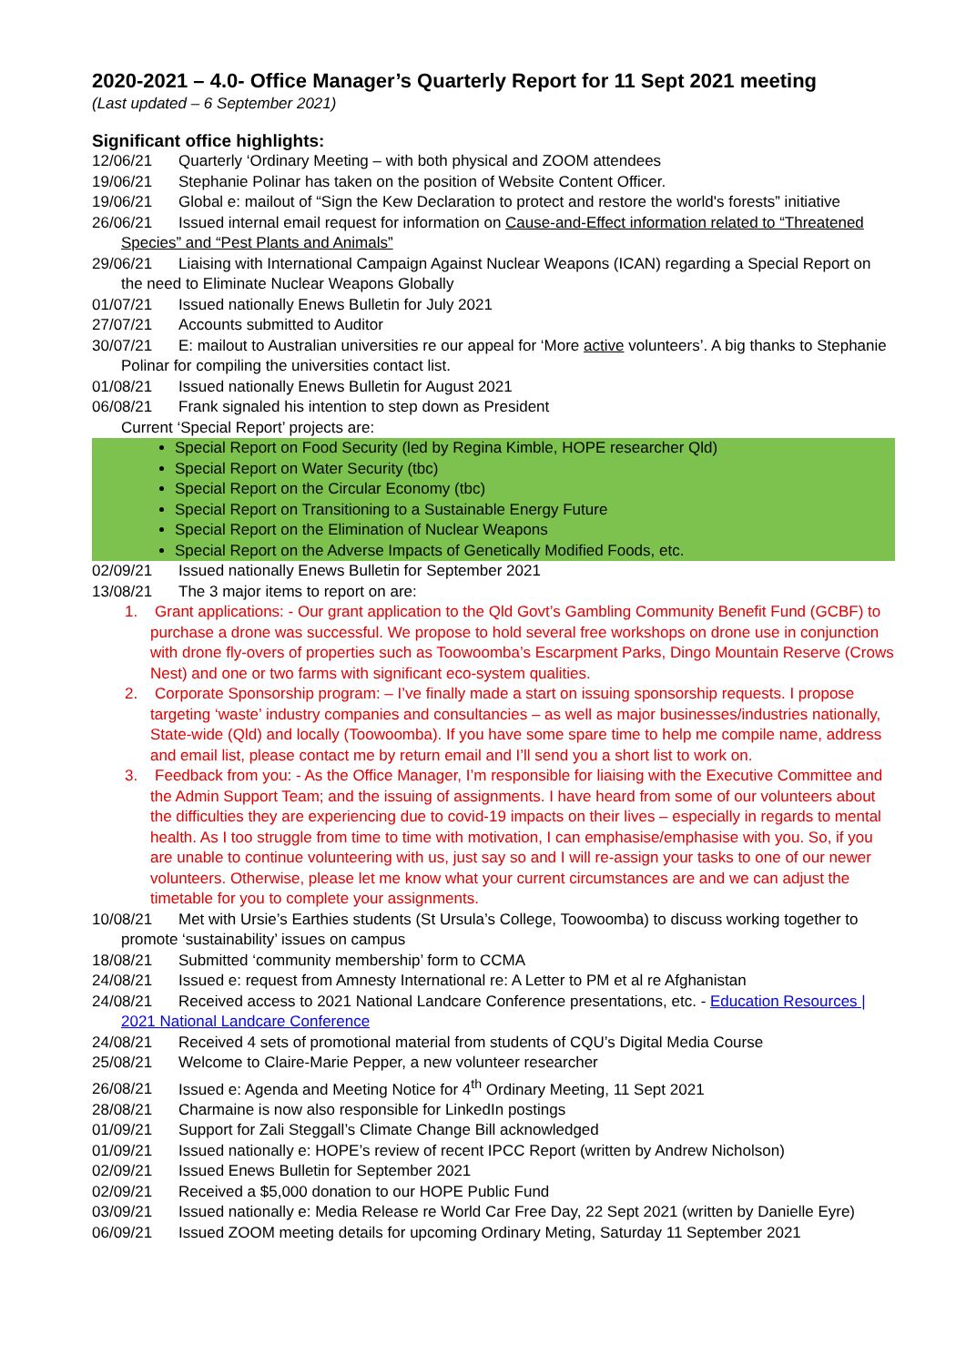2020-2021 – 4.0- Office Manager’s Quarterly Report for 11 Sept 2021 meeting
(Last updated – 6 September 2021)
Significant office highlights:
12/06/21 Quarterly ‘Ordinary Meeting – with both physical and ZOOM attendees
19/06/21 Stephanie Polinar has taken on the position of Website Content Officer.
19/06/21 Global e: mailout of “Sign the Kew Declaration to protect and restore the world's forests” initiative
26/06/21 Issued internal email request for information on Cause-and-Effect information related to “Threatened Species” and “Pest Plants and Animals”
29/06/21 Liaising with International Campaign Against Nuclear Weapons (ICAN) regarding a Special Report on the need to Eliminate Nuclear Weapons Globally
01/07/21 Issued nationally Enews Bulletin for July 2021
27/07/21 Accounts submitted to Auditor
30/07/21 E: mailout to Australian universities re our appeal for ‘More active volunteers’. A big thanks to Stephanie Polinar for compiling the universities contact list.
01/08/21 Issued nationally Enews Bulletin for August 2021
06/08/21 Frank signaled his intention to step down as President
Current ‘Special Report’ projects are:
Special Report on Food Security (led by Regina Kimble, HOPE researcher Qld)
Special Report on Water Security (tbc)
Special Report on the Circular Economy (tbc)
Special Report on Transitioning to a Sustainable Energy Future
Special Report on the Elimination of Nuclear Weapons
Special Report on the Adverse Impacts of Genetically Modified Foods, etc.
02/09/21 Issued nationally Enews Bulletin for September 2021
13/08/21 The 3 major items to report on are:
1. Grant applications: - Our grant application to the Qld Govt’s Gambling Community Benefit Fund (GCBF) to purchase a drone was successful. We propose to hold several free workshops on drone use in conjunction with drone fly-overs of properties such as Toowoomba’s Escarpment Parks, Dingo Mountain Reserve (Crows Nest) and one or two farms with significant eco-system qualities.
2. Corporate Sponsorship program: – I’ve finally made a start on issuing sponsorship requests. I propose targeting ‘waste’ industry companies and consultancies – as well as major businesses/industries nationally, State-wide (Qld) and locally (Toowoomba). If you have some spare time to help me compile name, address and email list, please contact me by return email and I’ll send you a short list to work on.
3. Feedback from you: - As the Office Manager, I’m responsible for liaising with the Executive Committee and the Admin Support Team; and the issuing of assignments. I have heard from some of our volunteers about the difficulties they are experiencing due to covid-19 impacts on their lives – especially in regards to mental health. As I too struggle from time to time with motivation, I can emphasise/emphasise with you. So, if you are unable to continue volunteering with us, just say so and I will re-assign your tasks to one of our newer volunteers. Otherwise, please let me know what your current circumstances are and we can adjust the timetable for you to complete your assignments.
10/08/21 Met with Ursie’s Earthies students (St Ursula’s College, Toowoomba) to discuss working together to promote ‘sustainability’ issues on campus
18/08/21 Submitted ‘community membership’ form to CCMA
24/08/21 Issued e: request from Amnesty International re: A Letter to PM et al re Afghanistan
24/08/21 Received access to 2021 National Landcare Conference presentations, etc. - Education Resources | 2021 National Landcare Conference
24/08/21 Received 4 sets of promotional material from students of CQU’s Digital Media Course
25/08/21 Welcome to Claire-Marie Pepper, a new volunteer researcher
26/08/21 Issued e: Agenda and Meeting Notice for 4<sup>th</sup> Ordinary Meeting, 11 Sept 2021
28/08/21 Charmaine is now also responsible for LinkedIn postings
01/09/21 Support for Zali Steggall’s Climate Change Bill acknowledged
01/09/21 Issued nationally e: HOPE’s review of recent IPCC Report (written by Andrew Nicholson)
02/09/21 Issued Enews Bulletin for September 2021
02/09/21 Received a $5,000 donation to our HOPE Public Fund
03/09/21 Issued nationally e: Media Release re World Car Free Day, 22 Sept 2021 (written by Danielle Eyre)
06/09/21 Issued ZOOM meeting details for upcoming Ordinary Meting, Saturday 11 September 2021